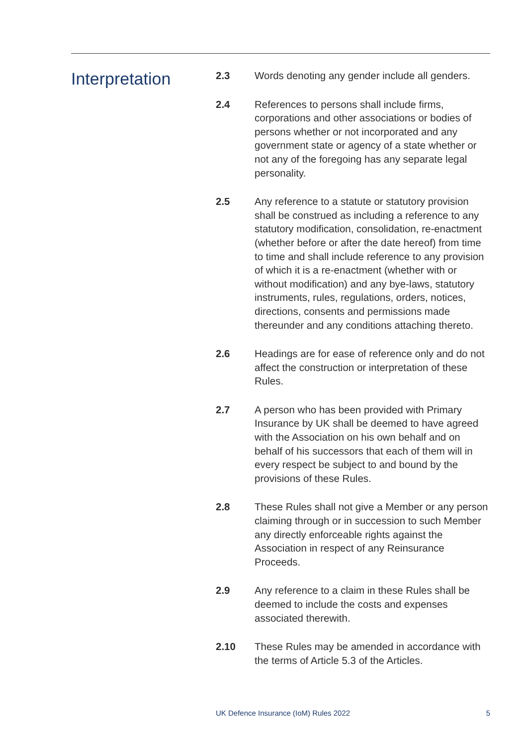Interpretation
2.3 Words denoting any gender include all genders.
2.4 References to persons shall include firms, corporations and other associations or bodies of persons whether or not incorporated and any government state or agency of a state whether or not any of the foregoing has any separate legal personality.
2.5 Any reference to a statute or statutory provision shall be construed as including a reference to any statutory modification, consolidation, re-enactment (whether before or after the date hereof) from time to time and shall include reference to any provision of which it is a re-enactment (whether with or without modification) and any bye-laws, statutory instruments, rules, regulations, orders, notices, directions, consents and permissions made thereunder and any conditions attaching thereto.
2.6 Headings are for ease of reference only and do not affect the construction or interpretation of these Rules.
2.7 A person who has been provided with Primary Insurance by UK shall be deemed to have agreed with the Association on his own behalf and on behalf of his successors that each of them will in every respect be subject to and bound by the provisions of these Rules.
2.8 These Rules shall not give a Member or any person claiming through or in succession to such Member any directly enforceable rights against the Association in respect of any Reinsurance Proceeds.
2.9 Any reference to a claim in these Rules shall be deemed to include the costs and expenses associated therewith.
2.10 These Rules may be amended in accordance with the terms of Article 5.3 of the Articles.
UK Defence Insurance (IoM) Rules 2022 5